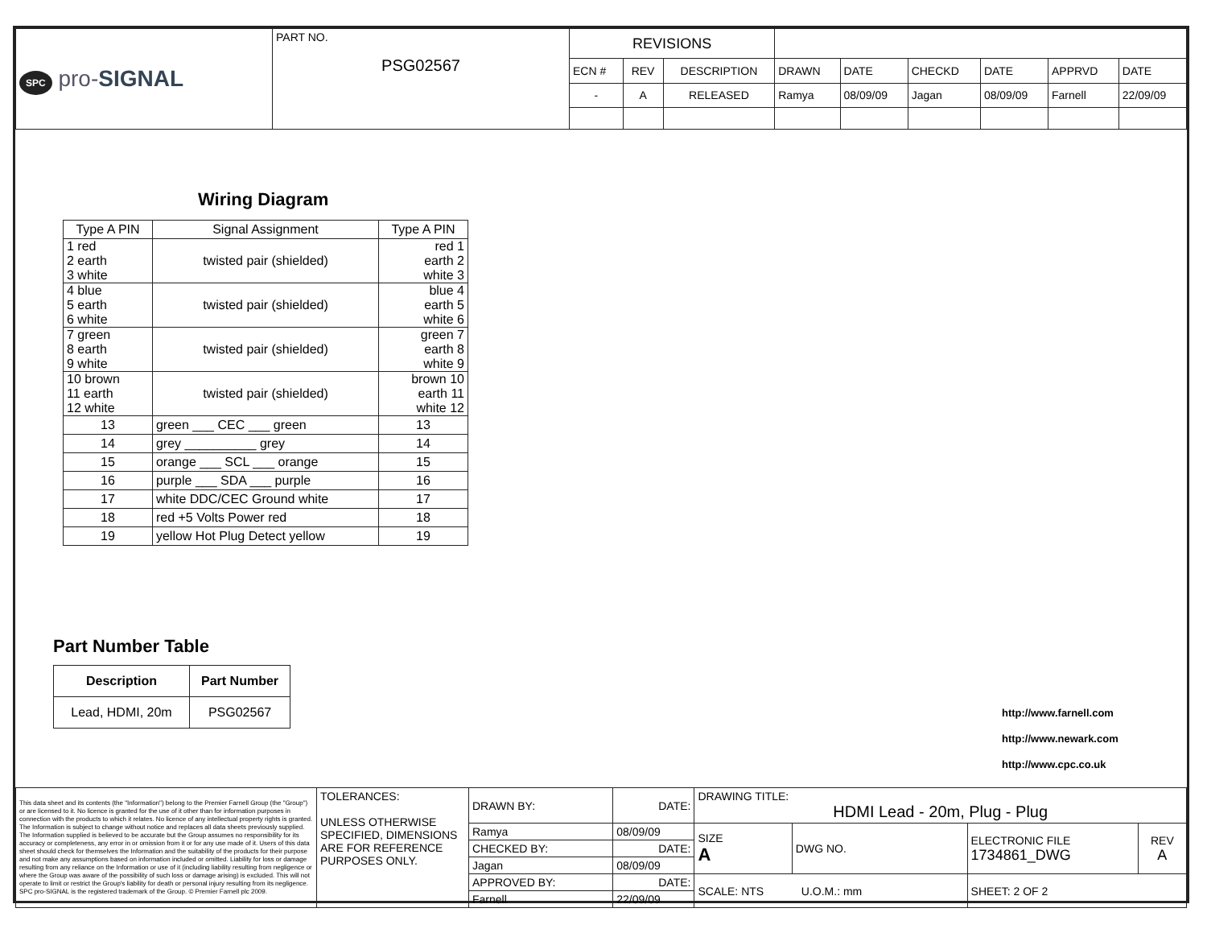| SPC pro- SIGNAL | PART NO. PSG02567 | REVISIONS | | | | | | | | |
| | | ECN # | REV | DESCRIPTION | DRAWN | DATE | CHECKD | DATE | APPRVD | DATE |
| | | - | A | RELEASED | Ramya | 08/09/09 | Jagan | 08/09/09 | Farnell | 22/09/09 |
Wiring Diagram
| Type A PIN | Signal Assignment | Type A PIN |
| 1 red 2 earth 3 white | twisted pair (shielded) | red 1 earth 2 white 3 |
| 4 blue 5 earth 6 white | twisted pair (shielded) | blue 4 earth 5 white 6 |
| 7 green 8 earth 9 white | twisted pair (shielded) | green 7 earth 8 white 9 |
| 10 brown 11 earth 12 white | twisted pair (shielded) | brown 10 earth 11 white 12 |
| 13 | green ___ CEC ___ green | 13 |
| 14 | grey __________ grey | 14 |
| 15 | orange ___ SCL ___ orange | 15 |
| 16 | purple ___ SDA ___ purple | 16 |
| 17 | white DDC/CEC Ground white | 17 |
| 18 | red +5 Volts Power red | 18 |
| 19 | yellow Hot Plug Detect yellow | 19 |
Part Number Table
| Description | Part Number |
| --- | --- |
| Lead, HDMI, 20m | PSG02567 |
http://www.farnell.com
http://www.newark.com
http://www.cpc.co.uk
| This data sheet and its contents (the "Information") belong to the Premier Farnell Group (the "Group") or are licensed to it. No licence is granted for the use of it other than for information purposes in connection with the products to which it relates. No licence of any intellectual property rights is granted. The Information is subject to change without notice and replaces all data sheets previously supplied. The Information supplied is believed to be accurate but the Group assumes no responsibility for its accuracy or completeness, any error in or omission from it or for any use made of it. Users of this data sheet should check for themselves the Information and the suitability of the products for their purpose and not make any assumptions based on information included or omitted. Liability for loss or damage resulting from any reliance on the Information or use of it (including liability resulting from negligence or where the Group was aware of the possibility of such loss or damage arising) is excluded. This will not operate to limit or restrict the Group's liability for death or personal injury resulting from its negligence. SPC pro-SIGNAL is the registered trademark of the Group. © Premier Farnell plc 2009. | TOLERANCES: UNLESS OTHERWISE SPECIFIED, DIMENSIONS ARE FOR REFERENCE PURPOSES ONLY. | DRAWN BY: | DATE: | DRAWING TITLE: HDMI Lead - 20m, Plug - Plug | | | |
| | | Ramya | 08/09/09 | SIZE A | DWG NO. | ELECTRONIC FILE 1734861_DWG | REV A |
| | | CHECKED BY: | DATE: | | | | |
| | | Jagan | 08/09/09 | | | | |
| | | APPROVED BY: | DATE: | SCALE: NTS U.O.M.: mm | | SHEET: 2 OF 2 | |
| | | Farnell | 22/09/09 | | | | |